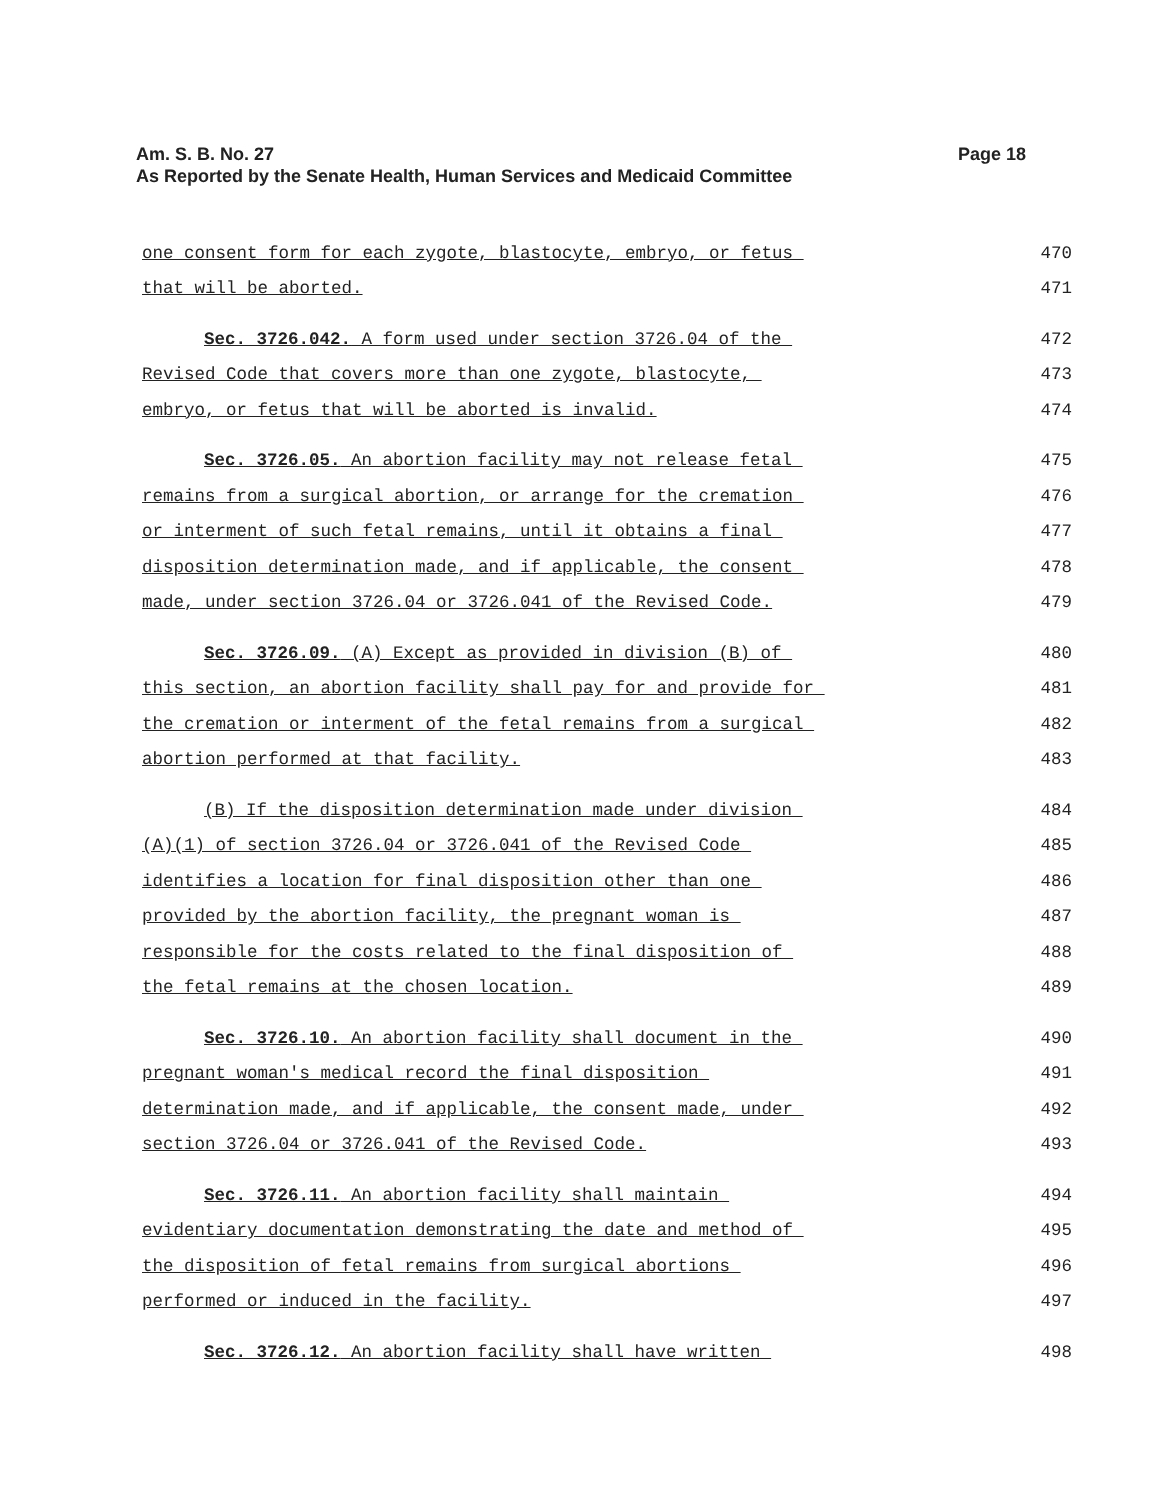Am. S. B. No. 27
As Reported by the Senate Health, Human Services and Medicaid Committee
Page 18
one consent form for each zygote, blastocyte, embryo, or fetus 470
that will be aborted. 471
Sec. 3726.042. A form used under section 3726.04 of the 472
Revised Code that covers more than one zygote, blastocyte, 473
embryo, or fetus that will be aborted is invalid. 474
Sec. 3726.05. An abortion facility may not release fetal 475
remains from a surgical abortion, or arrange for the cremation 476
or interment of such fetal remains, until it obtains a final 477
disposition determination made, and if applicable, the consent 478
made, under section 3726.04 or 3726.041 of the Revised Code. 479
Sec. 3726.09. (A) Except as provided in division (B) of 480
this section, an abortion facility shall pay for and provide for 481
the cremation or interment of the fetal remains from a surgical 482
abortion performed at that facility. 483
(B) If the disposition determination made under division 484
(A)(1) of section 3726.04 or 3726.041 of the Revised Code 485
identifies a location for final disposition other than one 486
provided by the abortion facility, the pregnant woman is 487
responsible for the costs related to the final disposition of 488
the fetal remains at the chosen location. 489
Sec. 3726.10. An abortion facility shall document in the 490
pregnant woman's medical record the final disposition 491
determination made, and if applicable, the consent made, under 492
section 3726.04 or 3726.041 of the Revised Code. 493
Sec. 3726.11. An abortion facility shall maintain 494
evidentiary documentation demonstrating the date and method of 495
the disposition of fetal remains from surgical abortions 496
performed or induced in the facility. 497
Sec. 3726.12. An abortion facility shall have written 498